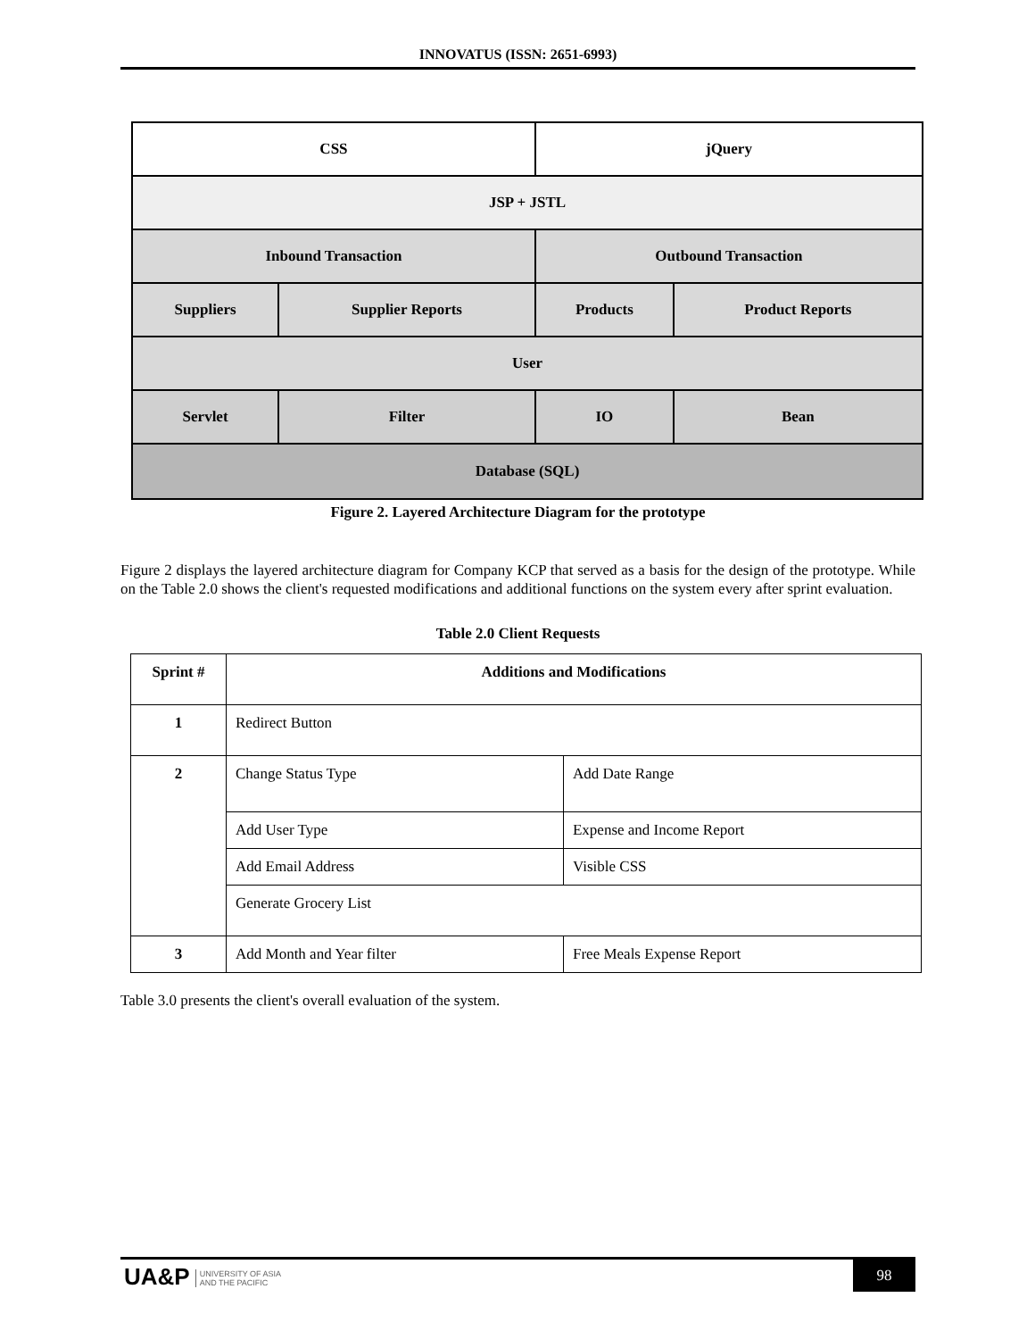INNOVATUS (ISSN: 2651-6993)
| CSS | | jQuery | |
| JSP + JSTL | | | |
| Inbound Transaction | | Outbound Transaction | |
| Suppliers | Supplier Reports | Products | Product Reports |
| User | | | |
| Servlet | Filter | IO | Bean |
| Database (SQL) | | | |
Figure 2. Layered Architecture Diagram for the prototype
Figure 2 displays the layered architecture diagram for Company KCP that served as a basis for the design of the prototype. While on the Table 2.0 shows the client's requested modifications and additional functions on the system every after sprint evaluation.
Table 2.0 Client Requests
| Sprint # | Additions and Modifications | |
| --- | --- | --- |
| 1 | Redirect Button | |
| 2 | Change Status Type | Add Date Range |
| | Add User Type | Expense and Income Report |
| | Add Email Address | Visible CSS |
| | Generate Grocery List | |
| 3 | Add Month and Year filter | Free Meals Expense Report |
Table 3.0 presents the client's overall evaluation of the system.
UA&P UNIVERSITY OF ASIA
AND THE PACIFIC
98